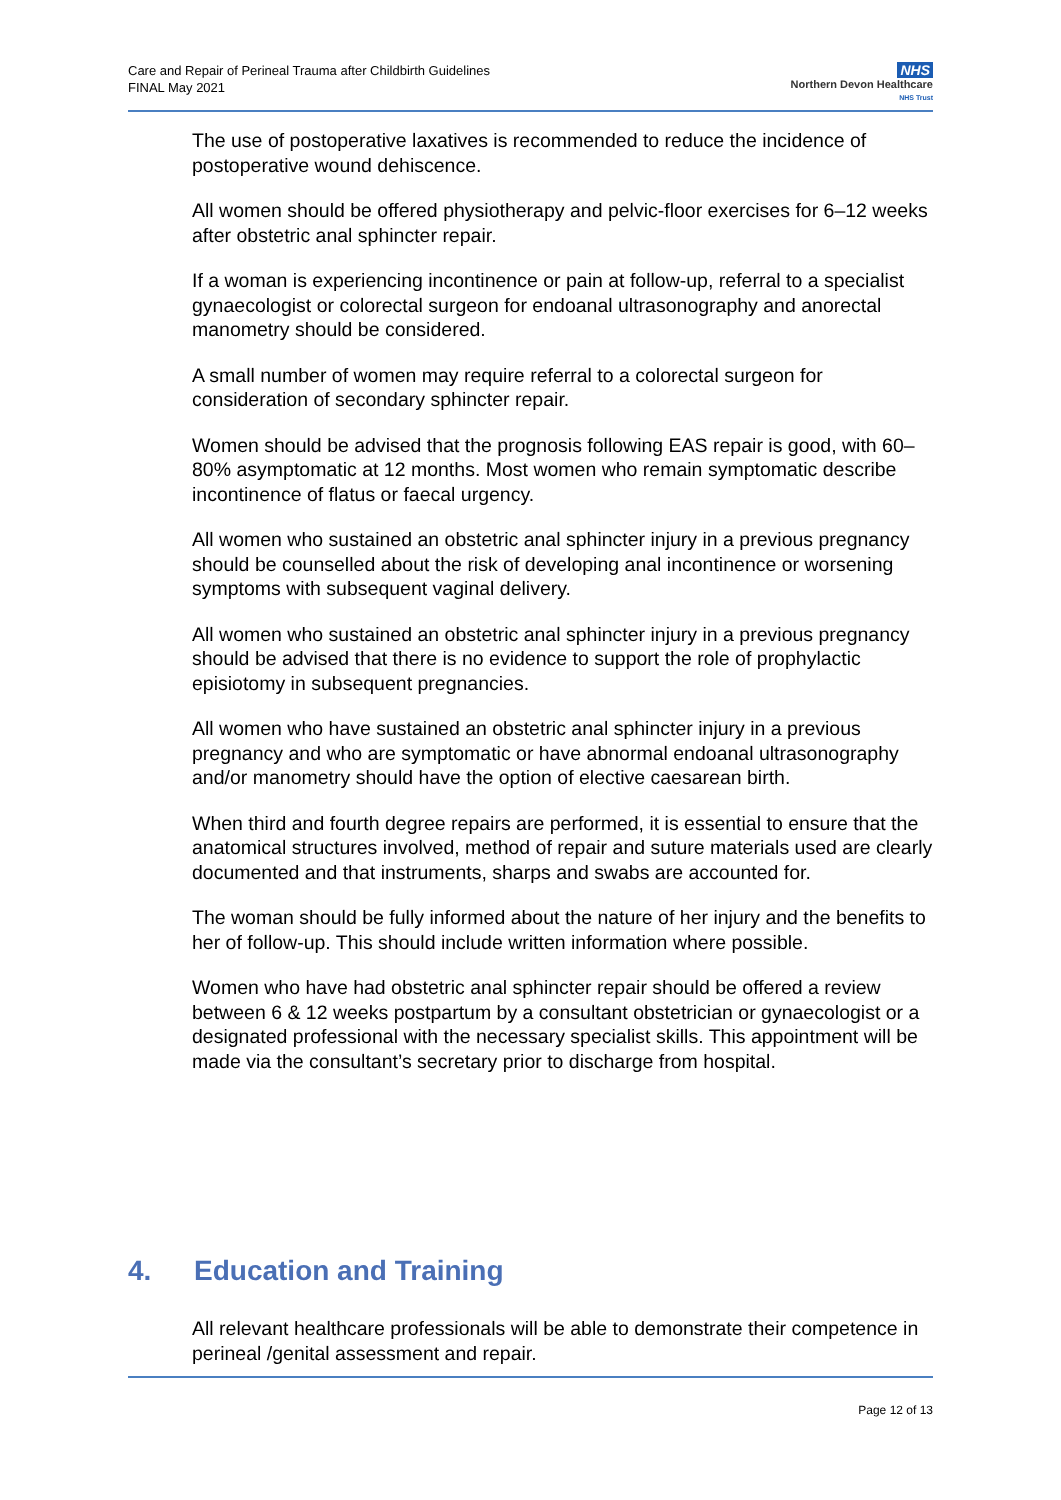Care and Repair of Perineal Trauma after Childbirth Guidelines
FINAL May 2021
NHS
Northern Devon Healthcare
NHS Trust
The use of postoperative laxatives is recommended to reduce the incidence of postoperative wound dehiscence.
All women should be offered physiotherapy and pelvic-floor exercises for 6–12 weeks after obstetric anal sphincter repair.
If a woman is experiencing incontinence or pain at follow-up, referral to a specialist gynaecologist or colorectal surgeon for endoanal ultrasonography and anorectal manometry should be considered.
A small number of women may require referral to a colorectal surgeon for consideration of secondary sphincter repair.
Women should be advised that the prognosis following EAS repair is good, with 60–80% asymptomatic at 12 months. Most women who remain symptomatic describe incontinence of flatus or faecal urgency.
All women who sustained an obstetric anal sphincter injury in a previous pregnancy should be counselled about the risk of developing anal incontinence or worsening symptoms with subsequent vaginal delivery.
All women who sustained an obstetric anal sphincter injury in a previous pregnancy should be advised that there is no evidence to support the role of prophylactic episiotomy in subsequent pregnancies.
All women who have sustained an obstetric anal sphincter injury in a previous pregnancy and who are symptomatic or have abnormal endoanal ultrasonography and/or manometry should have the option of elective caesarean birth.
When third and fourth degree repairs are performed, it is essential to ensure that the anatomical structures involved, method of repair and suture materials used are clearly documented and that instruments, sharps and swabs are accounted for.
The woman should be fully informed about the nature of her injury and the benefits to her of follow-up. This should include written information where possible.
Women who have had obstetric anal sphincter repair should be offered a review between 6 & 12 weeks postpartum by a consultant obstetrician or gynaecologist or a designated professional with the necessary specialist skills. This appointment will be made via the consultant’s secretary prior to discharge from hospital.
4. Education and Training
All relevant healthcare professionals will be able to demonstrate their competence in perineal /genital assessment and repair.
Page 12 of 13